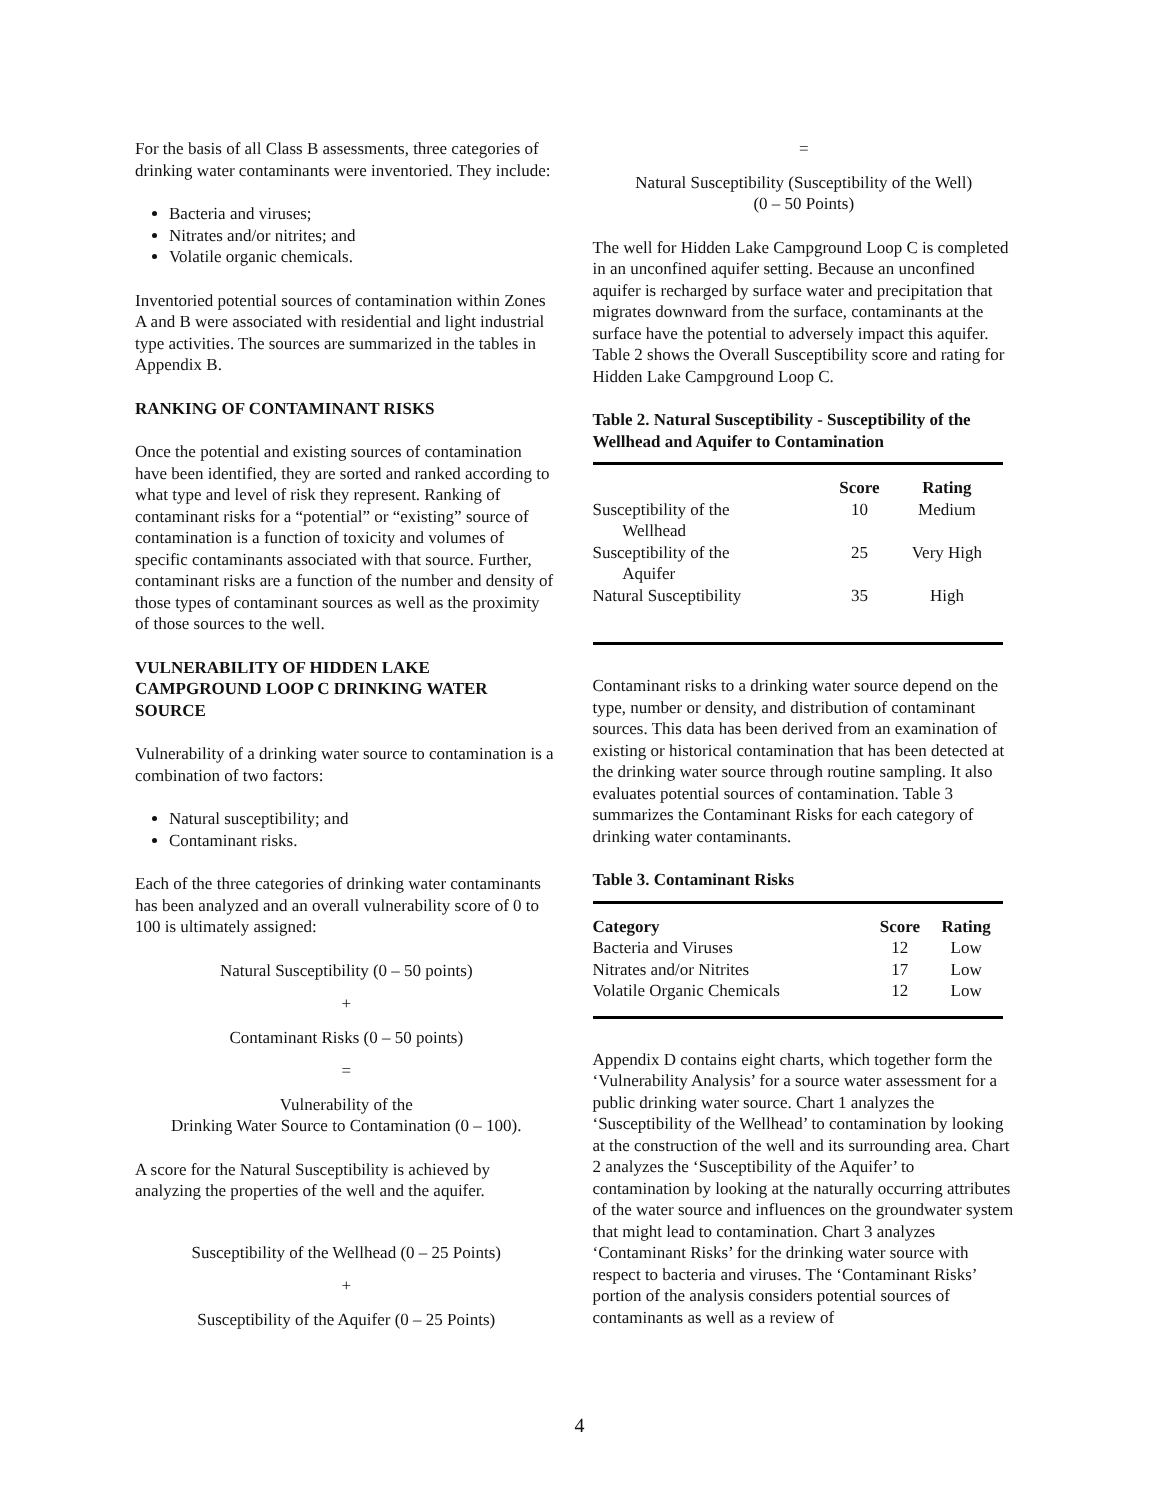For the basis of all Class B assessments, three categories of drinking water contaminants were inventoried. They include:
Bacteria and viruses;
Nitrates and/or nitrites; and
Volatile organic chemicals.
Inventoried potential sources of contamination within Zones A and B were associated with residential and light industrial type activities. The sources are summarized in the tables in Appendix B.
RANKING OF CONTAMINANT RISKS
Once the potential and existing sources of contamination have been identified, they are sorted and ranked according to what type and level of risk they represent. Ranking of contaminant risks for a “potential” or “existing” source of contamination is a function of toxicity and volumes of specific contaminants associated with that source. Further, contaminant risks are a function of the number and density of those types of contaminant sources as well as the proximity of those sources to the well.
VULNERABILITY OF HIDDEN LAKE CAMPGROUND LOOP C DRINKING WATER SOURCE
Vulnerability of a drinking water source to contamination is a combination of two factors:
Natural susceptibility; and
Contaminant risks.
Each of the three categories of drinking water contaminants has been analyzed and an overall vulnerability score of 0 to 100 is ultimately assigned:
Natural Susceptibility (0 – 50 points)
+
Contaminant Risks (0 – 50 points)
=
Vulnerability of the
Drinking Water Source to Contamination (0 – 100).
A score for the Natural Susceptibility is achieved by analyzing the properties of the well and the aquifer.
Susceptibility of the Wellhead (0 – 25 Points)
+
Susceptibility of the Aquifer (0 – 25 Points)
=
Natural Susceptibility (Susceptibility of the Well)
(0 – 50 Points)
The well for Hidden Lake Campground Loop C is completed in an unconfined aquifer setting. Because an unconfined aquifer is recharged by surface water and precipitation that migrates downward from the surface, contaminants at the surface have the potential to adversely impact this aquifer. Table 2 shows the Overall Susceptibility score and rating for Hidden Lake Campground Loop C.
Table 2. Natural Susceptibility - Susceptibility of the Wellhead and Aquifer to Contamination
| | Score | Rating |
| --- | --- | --- |
| Susceptibility of the Wellhead | 10 | Medium |
| Susceptibility of the Aquifer | 25 | Very High |
| Natural Susceptibility | 35 | High |
Contaminant risks to a drinking water source depend on the type, number or density, and distribution of contaminant sources. This data has been derived from an examination of existing or historical contamination that has been detected at the drinking water source through routine sampling. It also evaluates potential sources of contamination. Table 3 summarizes the Contaminant Risks for each category of drinking water contaminants.
Table 3. Contaminant Risks
| Category | Score | Rating |
| --- | --- | --- |
| Bacteria and Viruses | 12 | Low |
| Nitrates and/or Nitrites | 17 | Low |
| Volatile Organic Chemicals | 12 | Low |
Appendix D contains eight charts, which together form the ‘Vulnerability Analysis’ for a source water assessment for a public drinking water source. Chart 1 analyzes the ‘Susceptibility of the Wellhead’ to contamination by looking at the construction of the well and its surrounding area. Chart 2 analyzes the ‘Susceptibility of the Aquifer’ to contamination by looking at the naturally occurring attributes of the water source and influences on the groundwater system that might lead to contamination. Chart 3 analyzes ‘Contaminant Risks’ for the drinking water source with respect to bacteria and viruses. The ‘Contaminant Risks’ portion of the analysis considers potential sources of contaminants as well as a review of
4